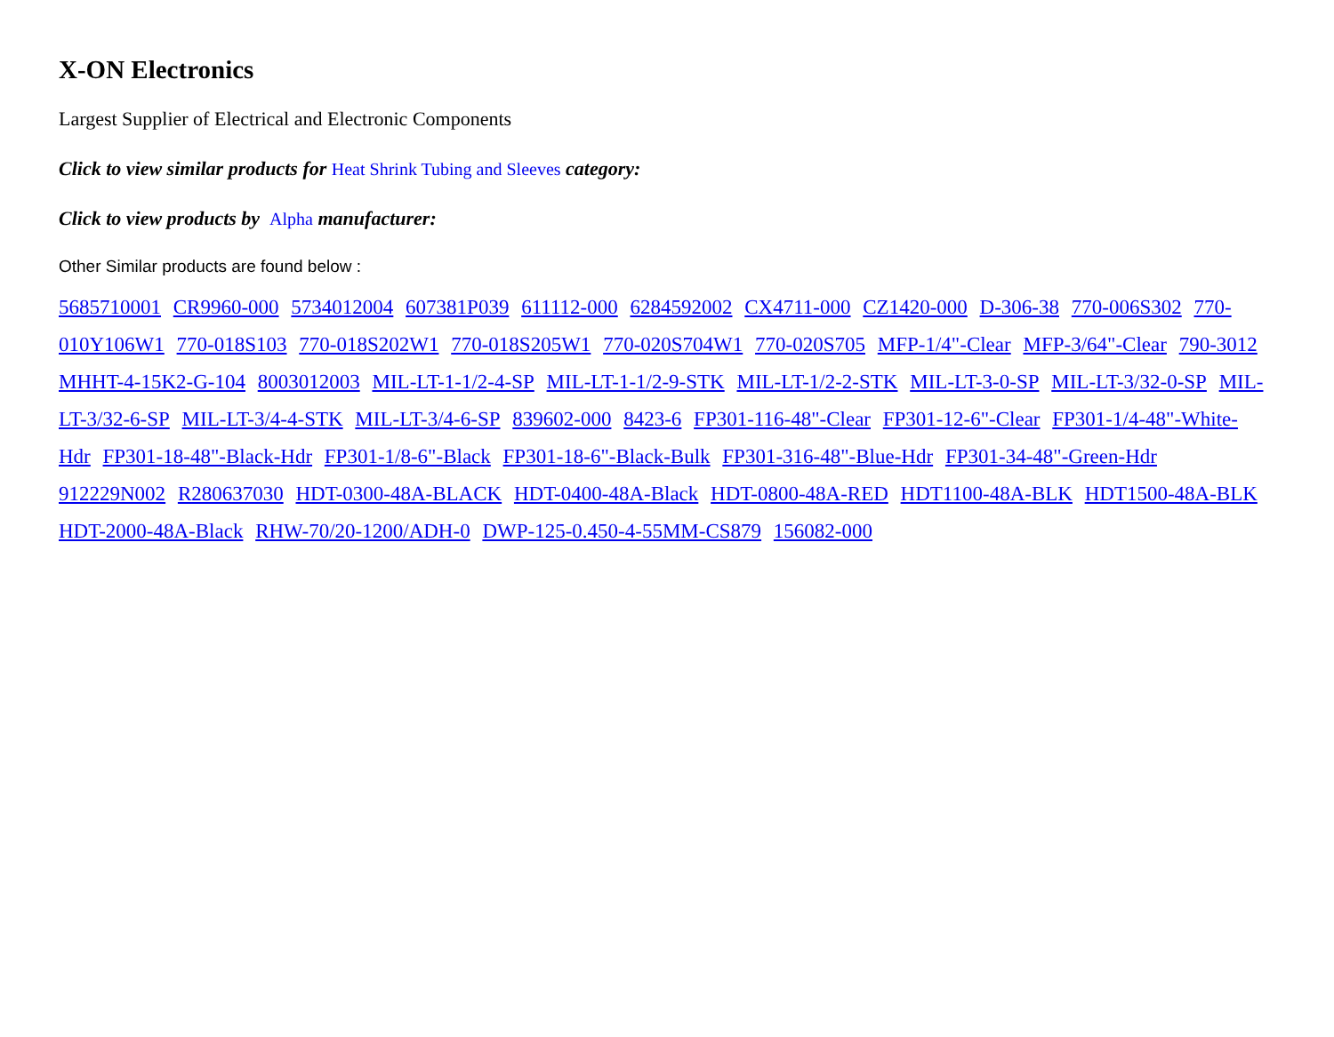X-ON Electronics
Largest Supplier of Electrical and Electronic Components
Click to view similar products for Heat Shrink Tubing and Sleeves category:
Click to view products by Alpha manufacturer:
Other Similar products are found below :
5685710001 CR9960-000 5734012004 607381P039 611112-000 6284592002 CX4711-000 CZ1420-000 D-306-38 770-006S302 770-010Y106W1 770-018S103 770-018S202W1 770-018S205W1 770-020S704W1 770-020S705 MFP-1/4"-Clear MFP-3/64"-Clear 790-3012 MHHT-4-15K2-G-104 8003012003 MIL-LT-1-1/2-4-SP MIL-LT-1-1/2-9-STK MIL-LT-1/2-2-STK MIL-LT-3-0-SP MIL-LT-3/32-0-SP MIL-LT-3/32-6-SP MIL-LT-3/4-4-STK MIL-LT-3/4-6-SP 839602-000 8423-6 FP301-116-48"-Clear FP301-12-6"-Clear FP301-1/4-48"-White-Hdr FP301-18-48"-Black-Hdr FP301-1/8-6"-Black FP301-18-6"-Black-Bulk FP301-316-48"-Blue-Hdr FP301-34-48"-Green-Hdr 912229N002 R280637030 HDT-0300-48A-BLACK HDT-0400-48A-Black HDT-0800-48A-RED HDT1100-48A-BLK HDT1500-48A-BLK HDT-2000-48A-Black RHW-70/20-1200/ADH-0 DWP-125-0.450-4-55MM-CS879 156082-000